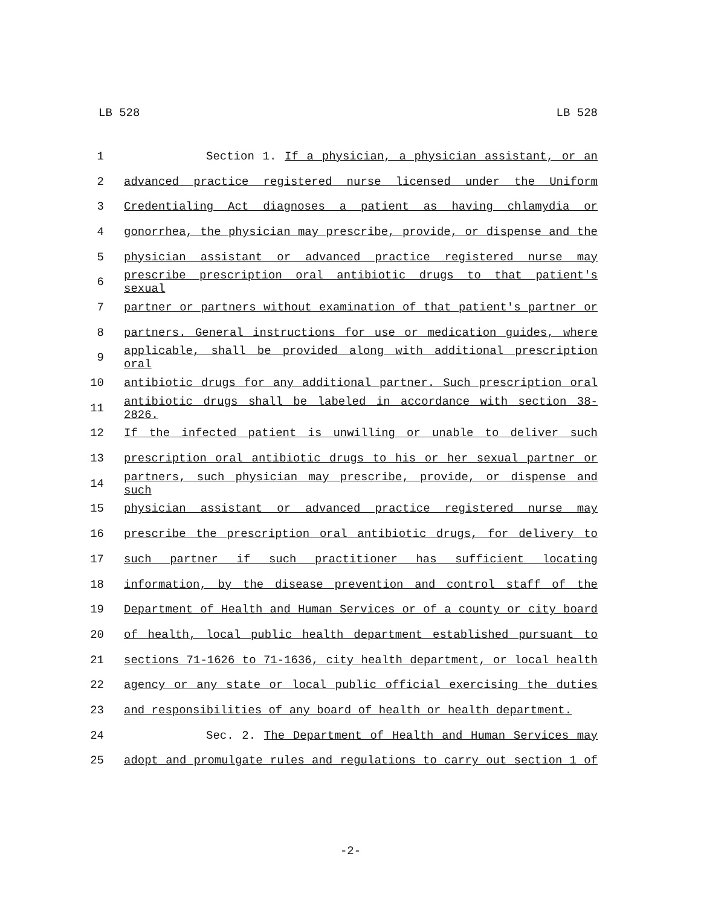LB 528 LB 528
1 Section 1. If a physician, a physician assistant, or an
2 advanced practice registered nurse licensed under the Uniform
3 Credentialing Act diagnoses a patient as having chlamydia or
4 gonorrhea, the physician may prescribe, provide, or dispense and the
5 physician assistant or advanced practice registered nurse may
6 prescribe prescription oral antibiotic drugs to that patient's sexual
7 partner or partners without examination of that patient's partner or
8 partners. General instructions for use or medication guides, where
9 applicable, shall be provided along with additional prescription oral
10 antibiotic drugs for any additional partner. Such prescription oral
11 antibiotic drugs shall be labeled in accordance with section 38-2826.
12 If the infected patient is unwilling or unable to deliver such
13 prescription oral antibiotic drugs to his or her sexual partner or
14 partners, such physician may prescribe, provide, or dispense and such
15 physician assistant or advanced practice registered nurse may
16 prescribe the prescription oral antibiotic drugs, for delivery to
17 such partner if such practitioner has sufficient locating
18 information, by the disease prevention and control staff of the
19 Department of Health and Human Services or of a county or city board
20 of health, local public health department established pursuant to
21 sections 71-1626 to 71-1636, city health department, or local health
22 agency or any state or local public official exercising the duties
23 and responsibilities of any board of health or health department.
24 Sec. 2. The Department of Health and Human Services may
25 adopt and promulgate rules and regulations to carry out section 1 of
-2-